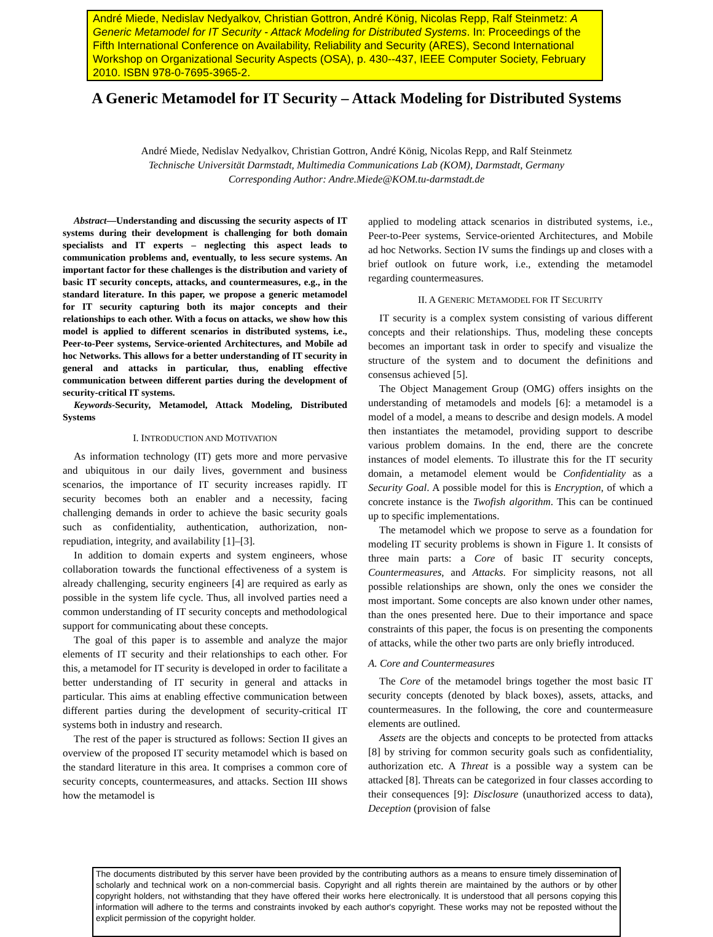André Miede, Nedislav Nedyalkov, Christian Gottron, André König, Nicolas Repp, Ralf Steinmetz: A Generic Metamodel for IT Security - Attack Modeling for Distributed Systems. In: Proceedings of the Fifth International Conference on Availability, Reliability and Security (ARES), Second International Workshop on Organizational Security Aspects (OSA), p. 430--437, IEEE Computer Society, February 2010. ISBN 978-0-7695-3965-2.
A Generic Metamodel for IT Security – Attack Modeling for Distributed Systems
André Miede, Nedislav Nedyalkov, Christian Gottron, André König, Nicolas Repp, and Ralf Steinmetz
Technische Universität Darmstadt, Multimedia Communications Lab (KOM), Darmstadt, Germany
Corresponding Author: Andre.Miede@KOM.tu-darmstadt.de
Abstract—Understanding and discussing the security aspects of IT systems during their development is challenging for both domain specialists and IT experts – neglecting this aspect leads to communication problems and, eventually, to less secure systems. An important factor for these challenges is the distribution and variety of basic IT security concepts, attacks, and countermeasures, e.g., in the standard literature. In this paper, we propose a generic metamodel for IT security capturing both its major concepts and their relationships to each other. With a focus on attacks, we show how this model is applied to different scenarios in distributed systems, i.e., Peer-to-Peer systems, Service-oriented Architectures, and Mobile ad hoc Networks. This allows for a better understanding of IT security in general and attacks in particular, thus, enabling effective communication between different parties during the development of security-critical IT systems.
Keywords-Security, Metamodel, Attack Modeling, Distributed Systems
I. INTRODUCTION AND MOTIVATION
As information technology (IT) gets more and more pervasive and ubiquitous in our daily lives, government and business scenarios, the importance of IT security increases rapidly. IT security becomes both an enabler and a necessity, facing challenging demands in order to achieve the basic security goals such as confidentiality, authentication, authorization, non-repudiation, integrity, and availability [1]–[3].
In addition to domain experts and system engineers, whose collaboration towards the functional effectiveness of a system is already challenging, security engineers [4] are required as early as possible in the system life cycle. Thus, all involved parties need a common understanding of IT security concepts and methodological support for communicating about these concepts.
The goal of this paper is to assemble and analyze the major elements of IT security and their relationships to each other. For this, a metamodel for IT security is developed in order to facilitate a better understanding of IT security in general and attacks in particular. This aims at enabling effective communication between different parties during the development of security-critical IT systems both in industry and research.
The rest of the paper is structured as follows: Section II gives an overview of the proposed IT security metamodel which is based on the standard literature in this area. It comprises a common core of security concepts, countermeasures, and attacks. Section III shows how the metamodel is
applied to modeling attack scenarios in distributed systems, i.e., Peer-to-Peer systems, Service-oriented Architectures, and Mobile ad hoc Networks. Section IV sums the findings up and closes with a brief outlook on future work, i.e., extending the metamodel regarding countermeasures.
II. A GENERIC METAMODEL FOR IT SECURITY
IT security is a complex system consisting of various different concepts and their relationships. Thus, modeling these concepts becomes an important task in order to specify and visualize the structure of the system and to document the definitions and consensus achieved [5].
The Object Management Group (OMG) offers insights on the understanding of metamodels and models [6]: a metamodel is a model of a model, a means to describe and design models. A model then instantiates the metamodel, providing support to describe various problem domains. In the end, there are the concrete instances of model elements. To illustrate this for the IT security domain, a metamodel element would be Confidentiality as a Security Goal. A possible model for this is Encryption, of which a concrete instance is the Twofish algorithm. This can be continued up to specific implementations.
The metamodel which we propose to serve as a foundation for modeling IT security problems is shown in Figure 1. It consists of three main parts: a Core of basic IT security concepts, Countermeasures, and Attacks. For simplicity reasons, not all possible relationships are shown, only the ones we consider the most important. Some concepts are also known under other names, than the ones presented here. Due to their importance and space constraints of this paper, the focus is on presenting the components of attacks, while the other two parts are only briefly introduced.
A. Core and Countermeasures
The Core of the metamodel brings together the most basic IT security concepts (denoted by black boxes), assets, attacks, and countermeasures. In the following, the core and countermeasure elements are outlined.
Assets are the objects and concepts to be protected from attacks [8] by striving for common security goals such as confidentiality, authorization etc. A Threat is a possible way a system can be attacked [8]. Threats can be categorized in four classes according to their consequences [9]: Disclosure (unauthorized access to data), Deception (provision of false
The documents distributed by this server have been provided by the contributing authors as a means to ensure timely dissemination of scholarly and technical work on a non-commercial basis. Copyright and all rights therein are maintained by the authors or by other copyright holders, not withstanding that they have offered their works here electronically. It is understood that all persons copying this information will adhere to the terms and constraints invoked by each author's copyright. These works may not be reposted without the explicit permission of the copyright holder.